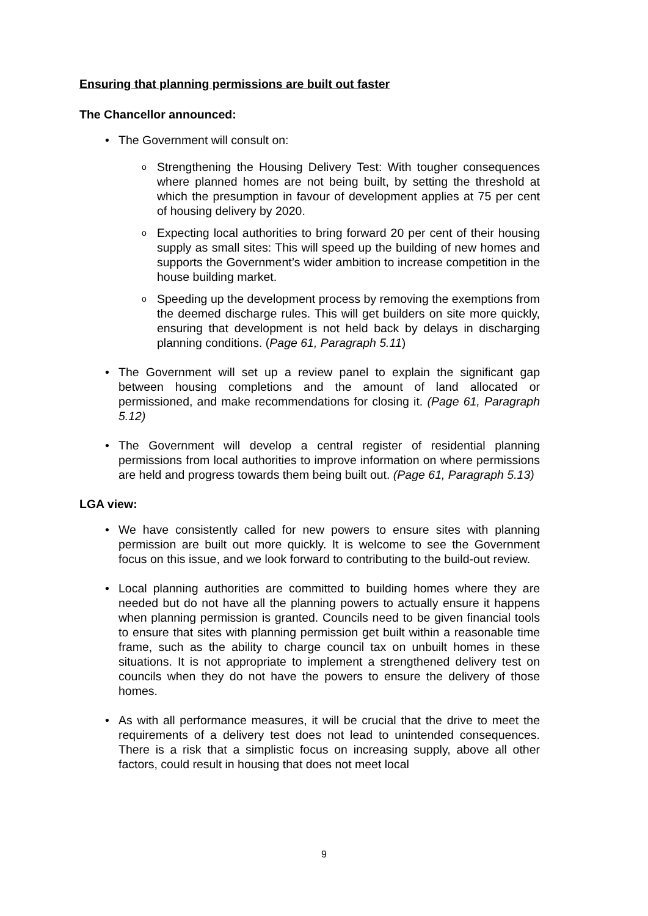Ensuring that planning permissions are built out faster
The Chancellor announced:
• The Government will consult on:
o Strengthening the Housing Delivery Test: With tougher consequences where planned homes are not being built, by setting the threshold at which the presumption in favour of development applies at 75 per cent of housing delivery by 2020.
o Expecting local authorities to bring forward 20 per cent of their housing supply as small sites: This will speed up the building of new homes and supports the Government’s wider ambition to increase competition in the house building market.
o Speeding up the development process by removing the exemptions from the deemed discharge rules. This will get builders on site more quickly, ensuring that development is not held back by delays in discharging planning conditions. (Page 61, Paragraph 5.11)
• The Government will set up a review panel to explain the significant gap between housing completions and the amount of land allocated or permissioned, and make recommendations for closing it. (Page 61, Paragraph 5.12)
• The Government will develop a central register of residential planning permissions from local authorities to improve information on where permissions are held and progress towards them being built out. (Page 61, Paragraph 5.13)
LGA view:
• We have consistently called for new powers to ensure sites with planning permission are built out more quickly. It is welcome to see the Government focus on this issue, and we look forward to contributing to the build-out review.
• Local planning authorities are committed to building homes where they are needed but do not have all the planning powers to actually ensure it happens when planning permission is granted. Councils need to be given financial tools to ensure that sites with planning permission get built within a reasonable time frame, such as the ability to charge council tax on unbuilt homes in these situations. It is not appropriate to implement a strengthened delivery test on councils when they do not have the powers to ensure the delivery of those homes.
• As with all performance measures, it will be crucial that the drive to meet the requirements of a delivery test does not lead to unintended consequences. There is a risk that a simplistic focus on increasing supply, above all other factors, could result in housing that does not meet local
9